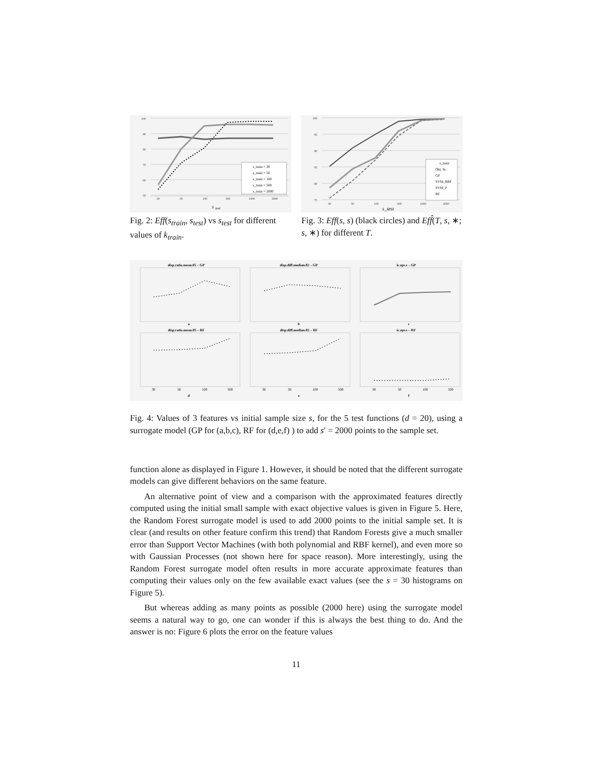100
90
80
70
60
50
30
50
100
500
1000
2000
s
test
s_train = 30
s_train = 50
s_train = 100
s_train = 500
s_train = 2000
Fig. 2: Eff(s<sub>train</sub>, s<sub>test</sub>) vs s<sub>test</sub> for different values of k<sub>train</sub>.
100
95
90
85
80
75
30
50
100
500
1000
2000
s_test
s_train
Obj. fn.
GP
SVM_RBF
SVM_P
RF
Fig. 3: Eff(s, s) (black circles) and Eff̂(T, s, ∗; s, ∗) for different T.
disp.ratio.mean.05 – GP
disp.diff.median.02 – GP
ic.eps.s – GP
a
b
c
disp.ratio.mean.05 – RF
disp.diff.median.02 – RF
ic.eps.s – RF
30
50
100
500
30
50
100
500
30
50
100
500
d
e
f
Fig. 4: Values of 3 features vs initial sample size s, for the 5 test functions (d = 20), using a surrogate model (GP for (a,b,c), RF for (d,e,f) ) to add s′ = 2000 points to the sample set.
function alone as displayed in Figure 1. However, it should be noted that the different surrogate models can give different behaviors on the same feature.
An alternative point of view and a comparison with the approximated features directly computed using the initial small sample with exact objective values is given in Figure 5. Here, the Random Forest surrogate model is used to add 2000 points to the initial sample set. It is clear (and results on other feature confirm this trend) that Random Forests give a much smaller error than Support Vector Machines (with both polynomial and RBF kernel), and even more so with Gaussian Processes (not shown here for space reason). More interestingly, using the Random Forest surrogate model often results in more accurate approximate features than computing their values only on the few available exact values (see the s = 30 histograms on Figure 5).
But whereas adding as many points as possible (2000 here) using the surrogate model seems a natural way to go, one can wonder if this is always the best thing to do. And the answer is no: Figure 6 plots the error on the feature values
11